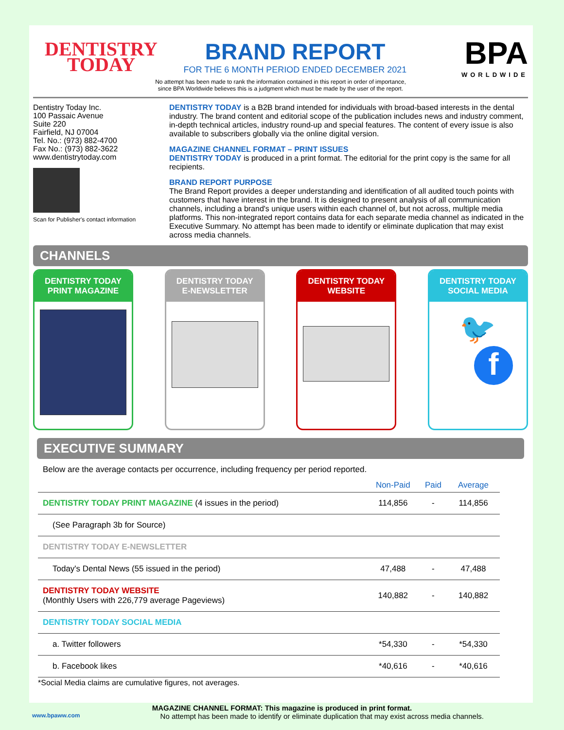DENTISTRY
TODAY
BRAND REPORT
FOR THE 6 MONTH PERIOD ENDED DECEMBER 2021
BPA
WORLDWIDE
No attempt has been made to rank the information contained in this report in order of importance,
since BPA Worldwide believes this is a judgment which must be made by the user of the report.
Dentistry Today Inc.
100 Passaic Avenue
Suite 220
Fairfield, NJ 07004
Tel. No.: (973) 882-4700
Fax No.: (973) 882-3622
www.dentistrytoday.com
Scan for Publisher's contact information
DENTISTRY TODAY is a B2B brand intended for individuals with broad-based interests in the dental industry. The brand content and editorial scope of the publication includes news and industry comment, in-depth technical articles, industry round-up and special features. The content of every issue is also available to subscribers globally via the online digital version.
MAGAZINE CHANNEL FORMAT – PRINT ISSUES
DENTISTRY TODAY is produced in a print format. The editorial for the print copy is the same for all recipients.
BRAND REPORT PURPOSE
The Brand Report provides a deeper understanding and identification of all audited touch points with customers that have interest in the brand. It is designed to present analysis of all communication channels, including a brand's unique users within each channel of, but not across, multiple media platforms. This non-integrated report contains data for each separate media channel as indicated in the Executive Summary. No attempt has been made to identify or eliminate duplication that may exist across media channels.
CHANNELS
DENTISTRY TODAY
PRINT MAGAZINE
DENTISTRY TODAY
E-NEWSLETTER
DENTISTRY TODAY
WEBSITE
DENTISTRY TODAY
SOCIAL MEDIA
🐦
f
EXECUTIVE SUMMARY
Below are the average contacts per occurrence, including frequency per period reported.
| | Non-Paid | Paid | Average |
| --- | --- | --- | --- |
| DENTISTRY TODAY PRINT MAGAZINE (4 issues in the period) | 114,856 | - | 114,856 |
| (See Paragraph 3b for Source) | | | |
| DENTISTRY TODAY E-NEWSLETTER | | | |
| Today's Dental News (55 issued in the period) | 47,488 | - | 47,488 |
| DENTISTRY TODAY WEBSITE (Monthly Users with 226,779 average Pageviews) | 140,882 | - | 140,882 |
| DENTISTRY TODAY SOCIAL MEDIA | | | |
| a. Twitter followers | *54,330 | - | *54,330 |
| b. Facebook likes | *40,616 | - | *40,616 |
*Social Media claims are cumulative figures, not averages.
MAGAZINE CHANNEL FORMAT: This magazine is produced in print format.
www.bpaww.com No attempt has been made to identify or eliminate duplication that may exist across media channels.